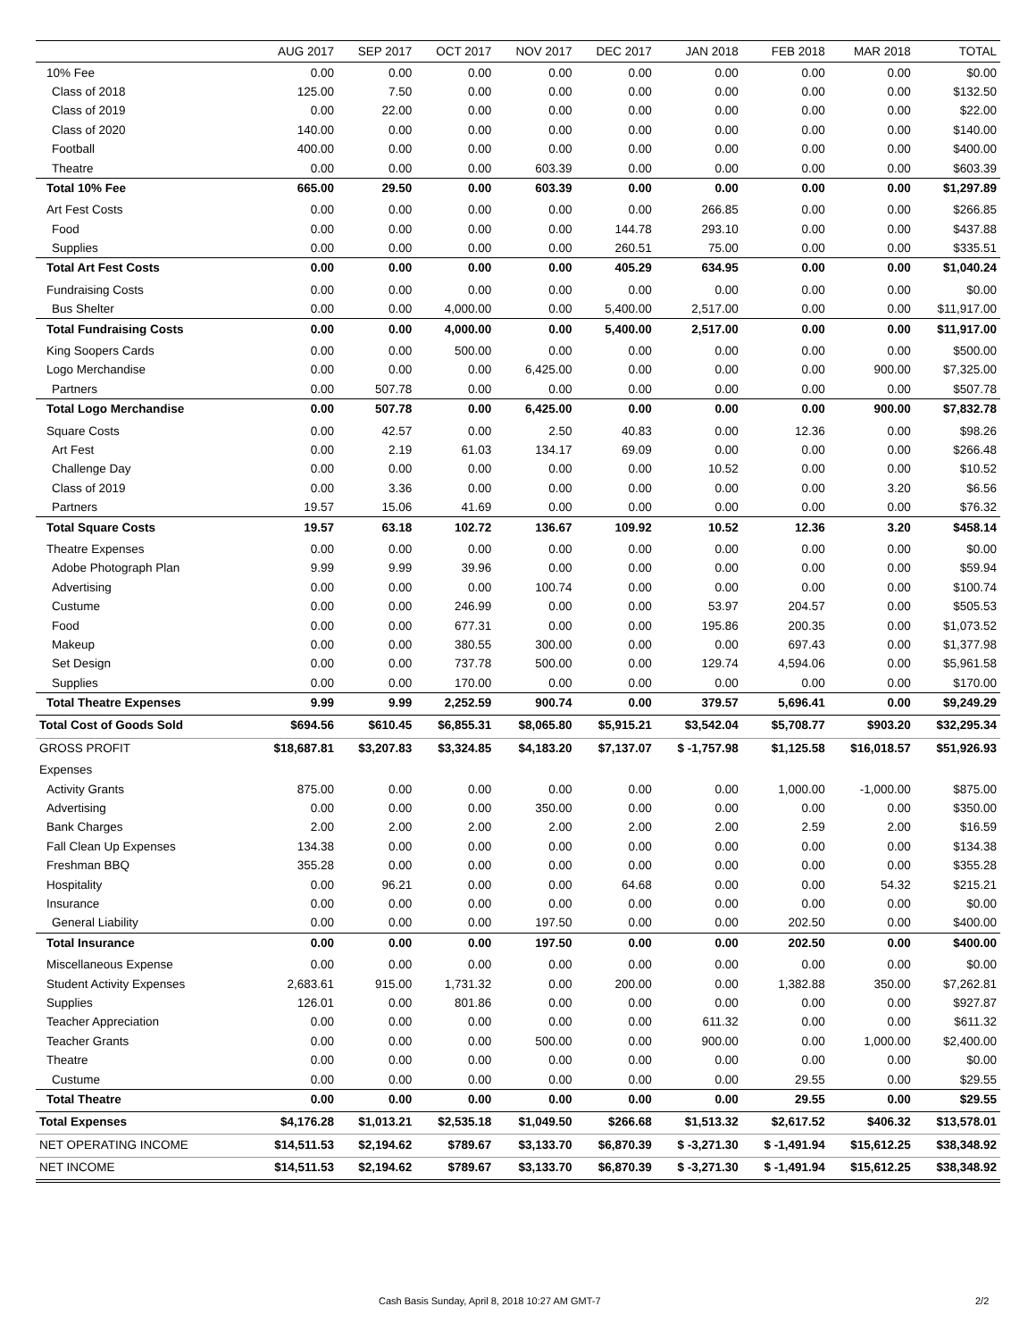| | AUG 2017 | SEP 2017 | OCT 2017 | NOV 2017 | DEC 2017 | JAN 2018 | FEB 2018 | MAR 2018 | TOTAL |
| --- | --- | --- | --- | --- | --- | --- | --- | --- | --- |
| 10% Fee | 0.00 | 0.00 | 0.00 | 0.00 | 0.00 | 0.00 | 0.00 | 0.00 | $0.00 |
| Class of 2018 | 125.00 | 7.50 | 0.00 | 0.00 | 0.00 | 0.00 | 0.00 | 0.00 | $132.50 |
| Class of 2019 | 0.00 | 22.00 | 0.00 | 0.00 | 0.00 | 0.00 | 0.00 | 0.00 | $22.00 |
| Class of 2020 | 140.00 | 0.00 | 0.00 | 0.00 | 0.00 | 0.00 | 0.00 | 0.00 | $140.00 |
| Football | 400.00 | 0.00 | 0.00 | 0.00 | 0.00 | 0.00 | 0.00 | 0.00 | $400.00 |
| Theatre | 0.00 | 0.00 | 0.00 | 603.39 | 0.00 | 0.00 | 0.00 | 0.00 | $603.39 |
| Total 10% Fee | 665.00 | 29.50 | 0.00 | 603.39 | 0.00 | 0.00 | 0.00 | 0.00 | $1,297.89 |
| Art Fest Costs | 0.00 | 0.00 | 0.00 | 0.00 | 0.00 | 266.85 | 0.00 | 0.00 | $266.85 |
| Food | 0.00 | 0.00 | 0.00 | 0.00 | 144.78 | 293.10 | 0.00 | 0.00 | $437.88 |
| Supplies | 0.00 | 0.00 | 0.00 | 0.00 | 260.51 | 75.00 | 0.00 | 0.00 | $335.51 |
| Total Art Fest Costs | 0.00 | 0.00 | 0.00 | 0.00 | 405.29 | 634.95 | 0.00 | 0.00 | $1,040.24 |
| Fundraising Costs | 0.00 | 0.00 | 0.00 | 0.00 | 0.00 | 0.00 | 0.00 | 0.00 | $0.00 |
| Bus Shelter | 0.00 | 0.00 | 4,000.00 | 0.00 | 5,400.00 | 2,517.00 | 0.00 | 0.00 | $11,917.00 |
| Total Fundraising Costs | 0.00 | 0.00 | 4,000.00 | 0.00 | 5,400.00 | 2,517.00 | 0.00 | 0.00 | $11,917.00 |
| King Soopers Cards | 0.00 | 0.00 | 500.00 | 0.00 | 0.00 | 0.00 | 0.00 | 0.00 | $500.00 |
| Logo Merchandise | 0.00 | 0.00 | 0.00 | 6,425.00 | 0.00 | 0.00 | 0.00 | 900.00 | $7,325.00 |
| Partners | 0.00 | 507.78 | 0.00 | 0.00 | 0.00 | 0.00 | 0.00 | 0.00 | $507.78 |
| Total Logo Merchandise | 0.00 | 507.78 | 0.00 | 6,425.00 | 0.00 | 0.00 | 0.00 | 900.00 | $7,832.78 |
| Square Costs | 0.00 | 42.57 | 0.00 | 2.50 | 40.83 | 0.00 | 12.36 | 0.00 | $98.26 |
| Art Fest | 0.00 | 2.19 | 61.03 | 134.17 | 69.09 | 0.00 | 0.00 | 0.00 | $266.48 |
| Challenge Day | 0.00 | 0.00 | 0.00 | 0.00 | 0.00 | 10.52 | 0.00 | 0.00 | $10.52 |
| Class of 2019 | 0.00 | 3.36 | 0.00 | 0.00 | 0.00 | 0.00 | 0.00 | 3.20 | $6.56 |
| Partners | 19.57 | 15.06 | 41.69 | 0.00 | 0.00 | 0.00 | 0.00 | 0.00 | $76.32 |
| Total Square Costs | 19.57 | 63.18 | 102.72 | 136.67 | 109.92 | 10.52 | 12.36 | 3.20 | $458.14 |
| Theatre Expenses | 0.00 | 0.00 | 0.00 | 0.00 | 0.00 | 0.00 | 0.00 | 0.00 | $0.00 |
| Adobe Photograph Plan | 9.99 | 9.99 | 39.96 | 0.00 | 0.00 | 0.00 | 0.00 | 0.00 | $59.94 |
| Advertising | 0.00 | 0.00 | 0.00 | 100.74 | 0.00 | 0.00 | 0.00 | 0.00 | $100.74 |
| Custume | 0.00 | 0.00 | 246.99 | 0.00 | 0.00 | 53.97 | 204.57 | 0.00 | $505.53 |
| Food | 0.00 | 0.00 | 677.31 | 0.00 | 0.00 | 195.86 | 200.35 | 0.00 | $1,073.52 |
| Makeup | 0.00 | 0.00 | 380.55 | 300.00 | 0.00 | 0.00 | 697.43 | 0.00 | $1,377.98 |
| Set Design | 0.00 | 0.00 | 737.78 | 500.00 | 0.00 | 129.74 | 4,594.06 | 0.00 | $5,961.58 |
| Supplies | 0.00 | 0.00 | 170.00 | 0.00 | 0.00 | 0.00 | 0.00 | 0.00 | $170.00 |
| Total Theatre Expenses | 9.99 | 9.99 | 2,252.59 | 900.74 | 0.00 | 379.57 | 5,696.41 | 0.00 | $9,249.29 |
| Total Cost of Goods Sold | $694.56 | $610.45 | $6,855.31 | $8,065.80 | $5,915.21 | $3,542.04 | $5,708.77 | $903.20 | $32,295.34 |
| GROSS PROFIT | $18,687.81 | $3,207.83 | $3,324.85 | $4,183.20 | $7,137.07 | $ -1,757.98 | $1,125.58 | $16,018.57 | $51,926.93 |
| Expenses | | | | | | | | | |
| Activity Grants | 875.00 | 0.00 | 0.00 | 0.00 | 0.00 | 0.00 | 1,000.00 | -1,000.00 | $875.00 |
| Advertising | 0.00 | 0.00 | 0.00 | 350.00 | 0.00 | 0.00 | 0.00 | 0.00 | $350.00 |
| Bank Charges | 2.00 | 2.00 | 2.00 | 2.00 | 2.00 | 2.00 | 2.59 | 2.00 | $16.59 |
| Fall Clean Up Expenses | 134.38 | 0.00 | 0.00 | 0.00 | 0.00 | 0.00 | 0.00 | 0.00 | $134.38 |
| Freshman BBQ | 355.28 | 0.00 | 0.00 | 0.00 | 0.00 | 0.00 | 0.00 | 0.00 | $355.28 |
| Hospitality | 0.00 | 96.21 | 0.00 | 0.00 | 64.68 | 0.00 | 0.00 | 54.32 | $215.21 |
| Insurance | 0.00 | 0.00 | 0.00 | 0.00 | 0.00 | 0.00 | 0.00 | 0.00 | $0.00 |
| General Liability | 0.00 | 0.00 | 0.00 | 197.50 | 0.00 | 0.00 | 202.50 | 0.00 | $400.00 |
| Total Insurance | 0.00 | 0.00 | 0.00 | 197.50 | 0.00 | 0.00 | 202.50 | 0.00 | $400.00 |
| Miscellaneous Expense | 0.00 | 0.00 | 0.00 | 0.00 | 0.00 | 0.00 | 0.00 | 0.00 | $0.00 |
| Student Activity Expenses | 2,683.61 | 915.00 | 1,731.32 | 0.00 | 200.00 | 0.00 | 1,382.88 | 350.00 | $7,262.81 |
| Supplies | 126.01 | 0.00 | 801.86 | 0.00 | 0.00 | 0.00 | 0.00 | 0.00 | $927.87 |
| Teacher Appreciation | 0.00 | 0.00 | 0.00 | 0.00 | 0.00 | 611.32 | 0.00 | 0.00 | $611.32 |
| Teacher Grants | 0.00 | 0.00 | 0.00 | 500.00 | 0.00 | 900.00 | 0.00 | 1,000.00 | $2,400.00 |
| Theatre | 0.00 | 0.00 | 0.00 | 0.00 | 0.00 | 0.00 | 0.00 | 0.00 | $0.00 |
| Custume | 0.00 | 0.00 | 0.00 | 0.00 | 0.00 | 0.00 | 29.55 | 0.00 | $29.55 |
| Total Theatre | 0.00 | 0.00 | 0.00 | 0.00 | 0.00 | 0.00 | 29.55 | 0.00 | $29.55 |
| Total Expenses | $4,176.28 | $1,013.21 | $2,535.18 | $1,049.50 | $266.68 | $1,513.32 | $2,617.52 | $406.32 | $13,578.01 |
| NET OPERATING INCOME | $14,511.53 | $2,194.62 | $789.67 | $3,133.70 | $6,870.39 | $ -3,271.30 | $ -1,491.94 | $15,612.25 | $38,348.92 |
| NET INCOME | $14,511.53 | $2,194.62 | $789.67 | $3,133.70 | $6,870.39 | $ -3,271.30 | $ -1,491.94 | $15,612.25 | $38,348.92 |
Cash Basis Sunday, April 8, 2018 10:27 AM GMT-7 2/2